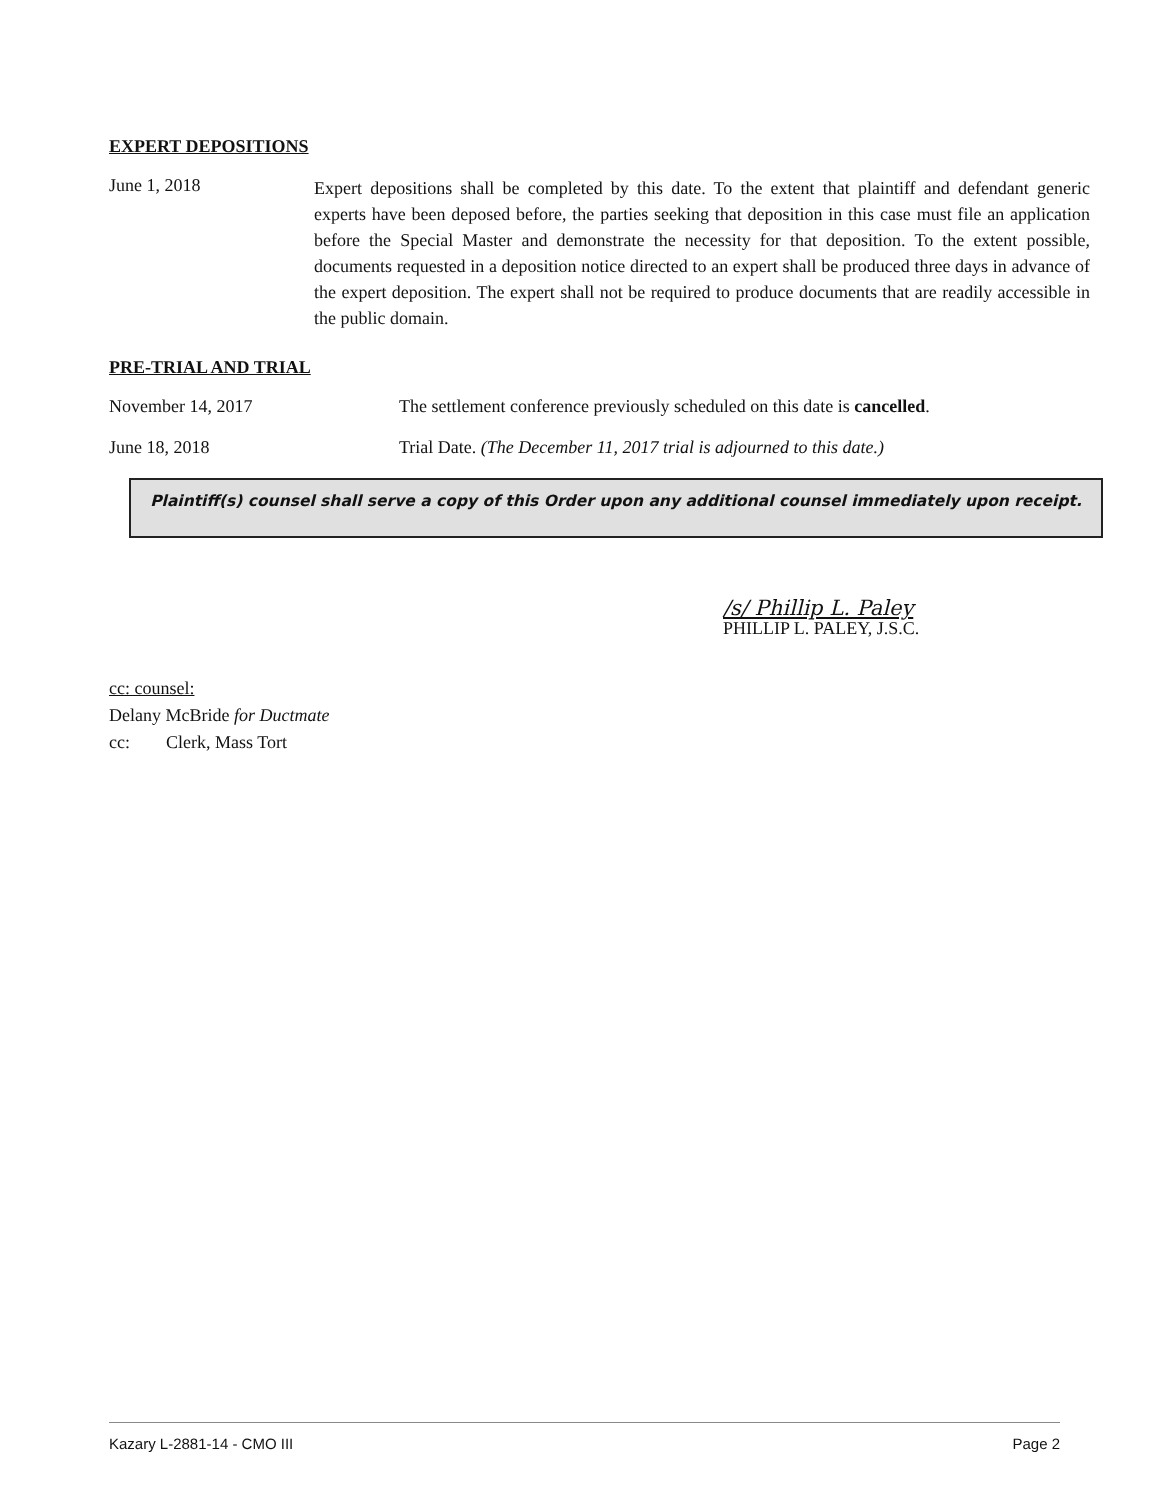EXPERT DEPOSITIONS
June 1, 2018
Expert depositions shall be completed by this date. To the extent that plaintiff and defendant generic experts have been deposed before, the parties seeking that deposition in this case must file an application before the Special Master and demonstrate the necessity for that deposition. To the extent possible, documents requested in a deposition notice directed to an expert shall be produced three days in advance of the expert deposition. The expert shall not be required to produce documents that are readily accessible in the public domain.
PRE-TRIAL AND TRIAL
November 14, 2017 The settlement conference previously scheduled on this date is cancelled.
June 18, 2018 Trial Date. (The December 11, 2017 trial is adjourned to this date.)
Plaintiff(s) counsel shall serve a copy of this Order upon any additional counsel immediately upon receipt.
/s/ Phillip L. Paley
PHILLIP L. PALEY, J.S.C.
cc: counsel:
Delany McBride for Ductmate
cc: Clerk, Mass Tort
Kazary L-2881-14 - CMO III Page 2